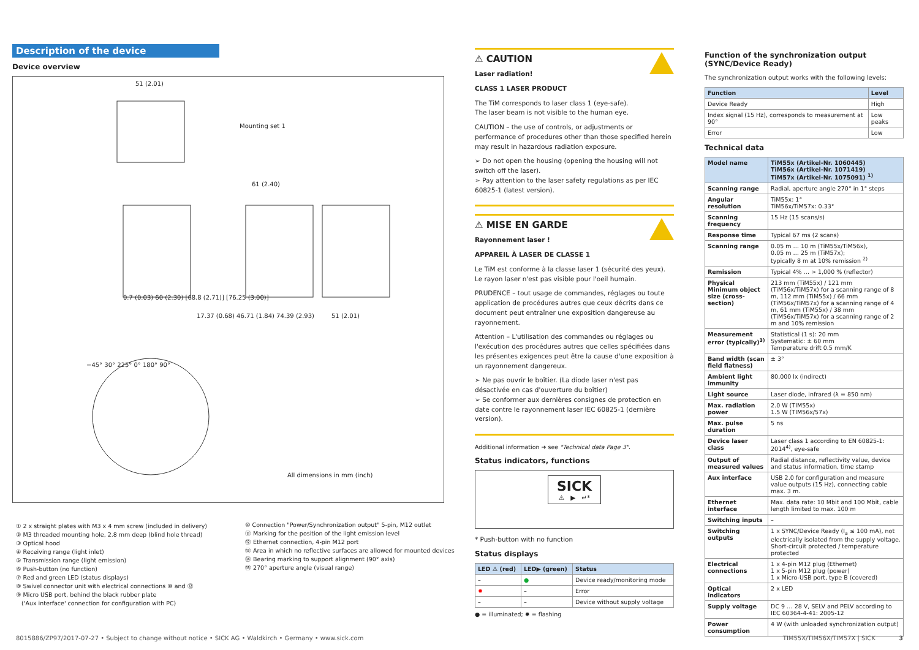Description of the device
Device overview
51 (2.01)
Mounting set 1
61 (2.40)
0.7 (0.03) 60 (2.30) [68.8 (2.71)] [76.25 (3.00)]
17.37 (0.68) 46.71 (1.84) 74.39 (2.93)
51 (2.01)
−45° 30° 225° 0° 180° 90°
All dimensions in mm (inch)
① 2 x straight plates with M3 x 4 mm screw (included in delivery)
② M3 threaded mounting hole, 2.8 mm deep (blind hole thread)
③ Optical hood
④ Receiving range (light inlet)
⑤ Transmission range (light emission)
⑥ Push-button (no function)
⑦ Red and green LED (status displays)
⑧ Swivel connector unit with electrical connections ⑩ and ⑫
⑨ Micro USB port, behind the black rubber plate
('Aux interface' connection for configuration with PC)
⑩ Connection "Power/Synchronization output" 5-pin, M12 outlet
⑪ Marking for the position of the light emission level
⑫ Ethernet connection, 4-pin M12 port
⑬ Area in which no reflective surfaces are allowed for mounted devices
⑭ Bearing marking to support alignment (90° axis)
⑮ 270° aperture angle (visual range)
⚠ CAUTION
Laser radiation!
CLASS 1 LASER PRODUCT
The TiM corresponds to laser class 1 (eye-safe).
The laser beam is not visible to the human eye.
CAUTION – the use of controls, or adjustments or performance of procedures other than those specified herein may result in hazardous radiation exposure.
➢ Do not open the housing (opening the housing will not switch off the laser).
➢ Pay attention to the laser safety regulations as per IEC 60825-1 (latest version).
⚠ MISE EN GARDE
Rayonnement laser !
APPAREIL À LASER DE CLASSE 1
Le TiM est conforme à la classe laser 1 (sécurité des yeux).
Le rayon laser n'est pas visible pour l'oeil humain.
PRUDENCE – tout usage de commandes, réglages ou toute application de procédures autres que ceux décrits dans ce document peut entraîner une exposition dangereuse au rayonnement.
Attention – L'utilisation des commandes ou réglages ou l'exécution des procédures autres que celles spécifiées dans les présentes exigences peut être la cause d'une exposition à un rayonnement dangereux.
➢ Ne pas ouvrir le boîtier. (La diode laser n'est pas désactivée en cas d'ouverture du boîtier)
➢ Se conformer aux dernières consignes de protection en date contre le rayonnement laser IEC 60825-1 (dernière version).
Additional information ➜ see "Technical data Page 3".
Status indicators, functions
SICK
⚠ ▶ ↵*
* Push-button with no function
Status displays
| LED ⚠ (red) | LED▶ (green) | Status |
| --- | --- | --- |
| – | ● | Device ready/monitoring mode |
| ✹ | – | Error |
| – | – | Device without supply voltage |
● = illuminated; ✹ = flashing
Function of the synchronization output (SYNC/Device Ready)
The synchronization output works with the following levels:
| Function | Level |
| --- | --- |
| Device Ready | High |
| Index signal (15 Hz), corresponds to measurement at 90° | Low peaks |
| Error | Low |
Technical data
| Model name | TiM55x (Artikel-Nr. 1060445) TiM56x (Artikel-Nr. 1071419) TiM57x (Artikel-Nr. 1075091) <sup>1)</sup> |
| --- | --- |
| Scanning range | Radial, aperture angle 270° in 1° steps |
| Angular resolution | TiM55x: 1° TiM56x/TiM57x: 0.33° |
| Scanning frequency | 15 Hz (15 scans/s) |
| Response time | Typical 67 ms (2 scans) |
| Scanning range | 0.05 m … 10 m (TiM55x/TiM56x), 0.05 m … 25 m (TiM57x); typically 8 m at 10% remission <sup>2)</sup> |
| Remission | Typical 4% … > 1,000 % (reflector) |
| Physical Minimum object size (cross-section) | 213 mm (TiM55x) / 121 mm (TiM56x/TiM57x) for a scanning range of 8 m, 112 mm (TiM55x) / 66 mm (TiM56x/TiM57x) for a scanning range of 4 m, 61 mm (TiM55x) / 38 mm (TiM56x/TiM57x) for a scanning range of 2 m and 10% remission |
| Measurement error (typically)<sup>3)</sup> | Statistical (1 s): 20 mm Systematic: ± 60 mm Temperature drift 0.5 mm/K |
| Band width (scan field flatness) | ± 3° |
| Ambient light immunity | 80,000 lx (indirect) |
| Light source | Laser diode, infrared (λ = 850 nm) |
| Max. radiation power | 2.0 W (TIM55x) 1.5 W (TIM56x/57x) |
| Max. pulse duration | 5 ns |
| Device laser class | Laser class 1 according to EN 60825-1: 2014<sup>4)</sup>, eye-safe |
| Output of measured values | Radial distance, reflectivity value, device and status information, time stamp |
| Aux interface | USB 2.0 for configuration and measure value outputs (15 Hz), connecting cable max. 3 m. |
| Ethernet interface | Max. data rate: 10 Mbit and 100 Mbit, cable length limited to max. 100 m |
| Switching inputs | – |
| Switching outputs | 1 x SYNC/Device Ready (I<sub>a</sub> ≤ 100 mA), not electrically isolated from the supply voltage. Short-circuit protected / temperature protected |
| Electrical connections | 1 x 4-pin M12 plug (Ethernet) 1 x 5-pin M12 plug (power) 1 x Micro-USB port, type B (covered) |
| Optical indicators | 2 x LED |
| Supply voltage | DC 9 … 28 V, SELV and PELV according to IEC 60364-4-41: 2005-12 |
| Power consumption | 4 W (with unloaded synchronization output) |
8015886/ZP97/2017-07-27 • Subject to change without notice • SICK AG • Waldkirch • Germany • www.sick.com TIM55X/TIM56X/TIM57X | SICK 3